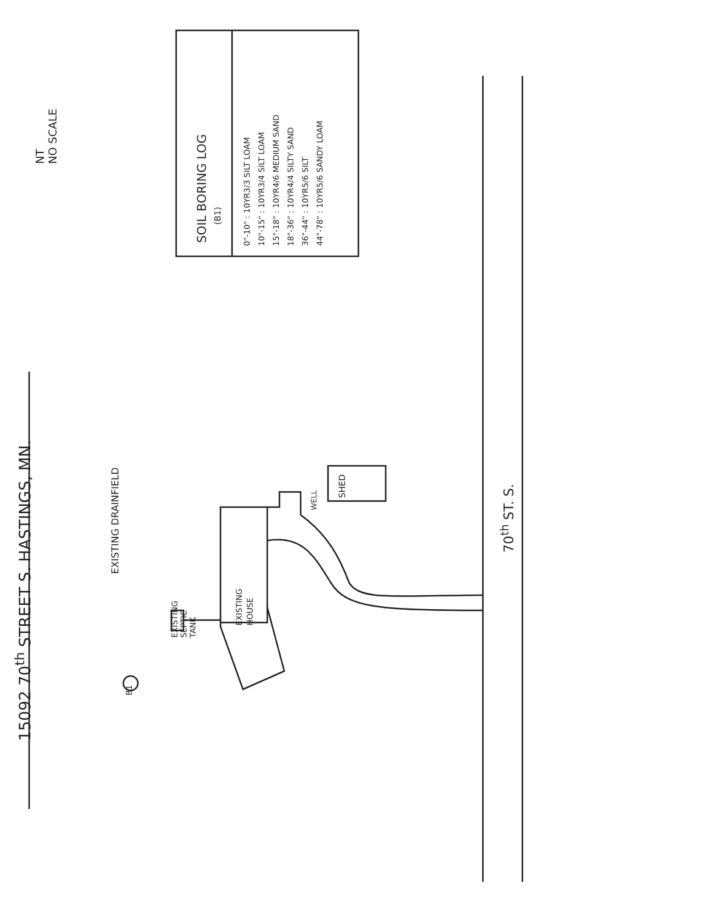15092 70<sup>th</sup> STREET S. HASTINGS, MN.
NT
NO SCALE
SOIL BORING LOG
(B1)
0"-10" : 10YR3/3 SILT LOAM
10"-15" : 10YR3/4 SILT LOAM
15"-18" : 10YR4/6 MEDIUM SAND
18"-36" : 10YR4/4 SILTY SAND
36"-44" : 10YR5/6 SILT
44"-78" : 10YR5/6 SANDY LOAM
EXISTING DRAINFIELD
EXISTING
SEPTIC
TANK
EXISTING
HOUSE
WELL
SHED
70<sup>th</sup> ST. S.
B1